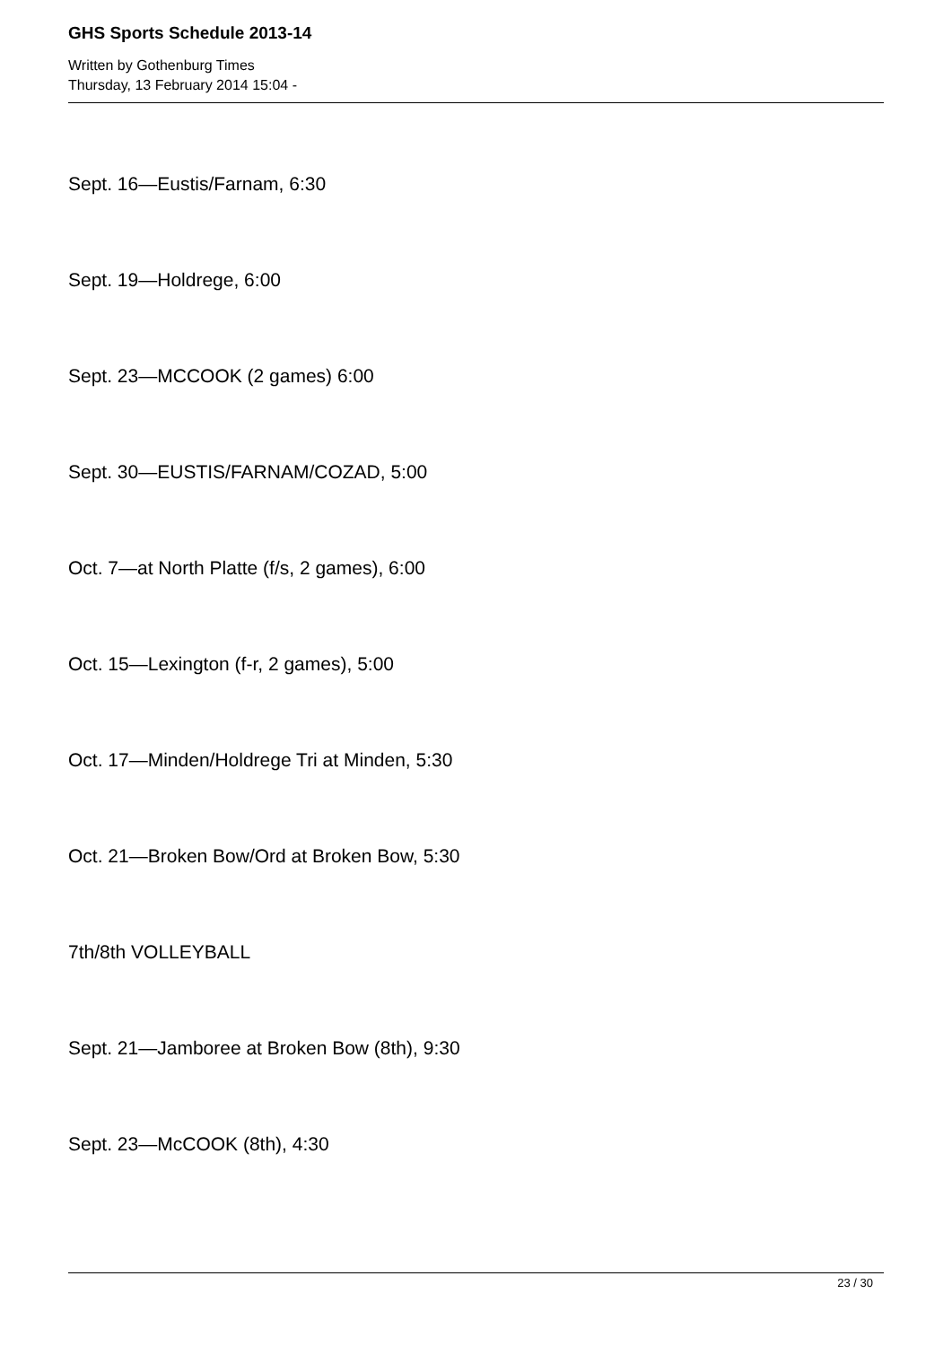GHS Sports Schedule 2013-14
Written by Gothenburg Times
Thursday, 13 February 2014 15:04 -
Sept. 16—Eustis/Farnam, 6:30
Sept. 19—Holdrege, 6:00
Sept. 23—MCCOOK (2 games) 6:00
Sept. 30—EUSTIS/FARNAM/COZAD, 5:00
Oct. 7—at North Platte (f/s, 2 games), 6:00
Oct. 15—Lexington (f-r, 2 games), 5:00
Oct. 17—Minden/Holdrege Tri at Minden, 5:30
Oct. 21—Broken Bow/Ord at Broken Bow, 5:30
7th/8th VOLLEYBALL
Sept. 21—Jamboree at Broken Bow (8th), 9:30
Sept. 23—McCOOK (8th), 4:30
23 / 30